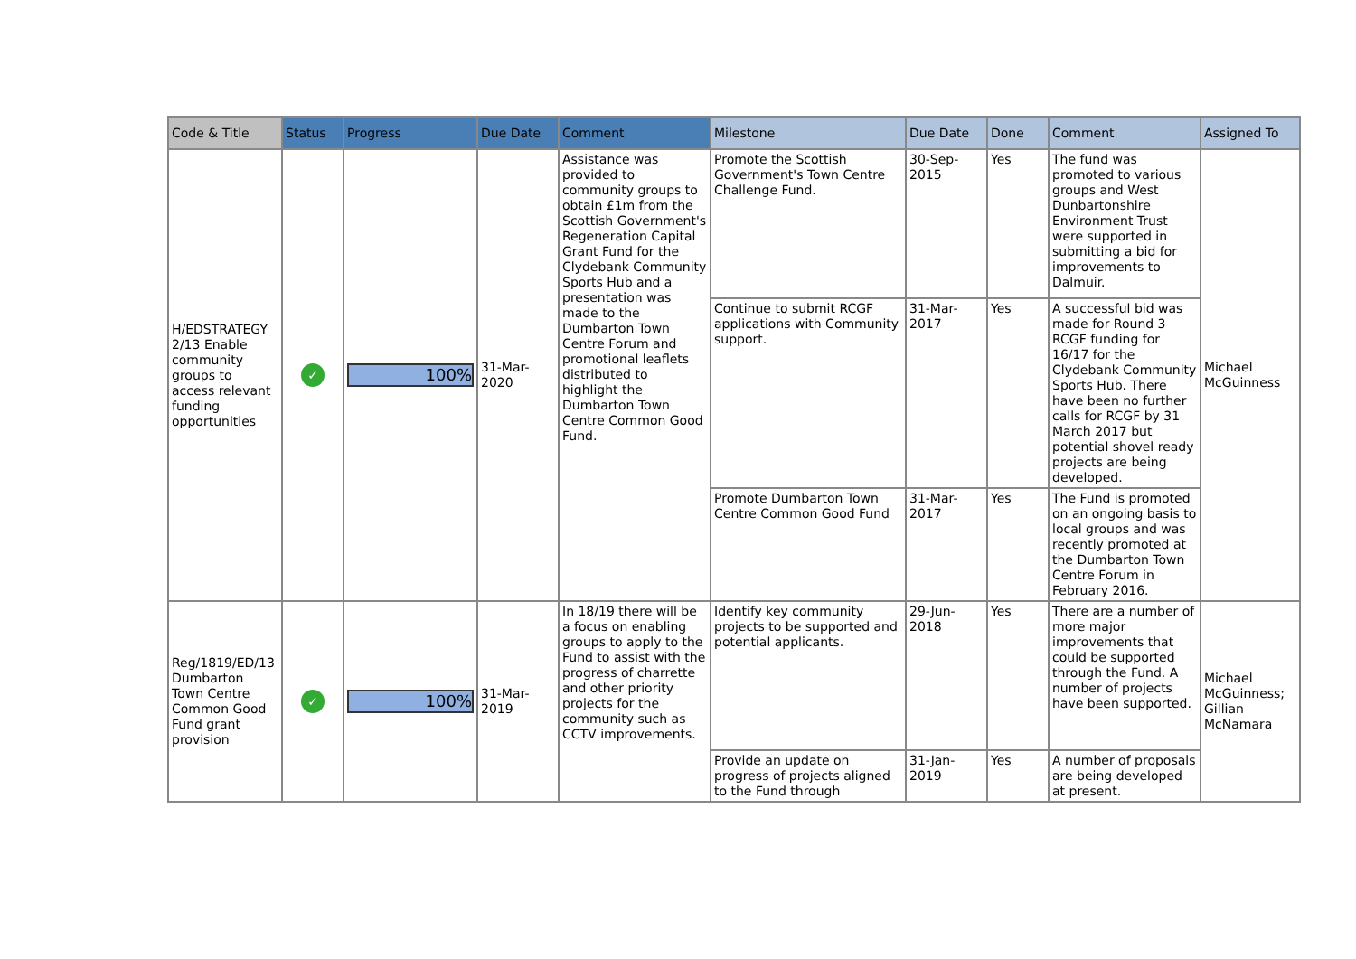| Code & Title | Status | Progress | Due Date | Comment | Milestone | Due Date | Done | Comment | Assigned To |
| --- | --- | --- | --- | --- | --- | --- | --- | --- | --- |
| H/EDSTRATEGY 2/13 Enable community groups to access relevant funding opportunities | ✓ | 100% | 31-Mar-2020 | Assistance was provided to community groups to obtain £1m from the Scottish Government's Regeneration Capital Grant Fund for the Clydebank Community Sports Hub and a presentation was made to the Dumbarton Town Centre Forum and promotional leaflets distributed to highlight the Dumbarton Town Centre Common Good Fund. | Promote the Scottish Government's Town Centre Challenge Fund. | 30-Sep-2015 | Yes | The fund was promoted to various groups and West Dunbartonshire Environment Trust were supported in submitting a bid for improvements to Dalmuir. | Michael McGuinness |
| | | | | | Continue to submit RCGF applications with Community support. | 31-Mar-2017 | Yes | A successful bid was made for Round 3 RCGF funding for 16/17 for the Clydebank Community Sports Hub. There have been no further calls for RCGF by 31 March 2017 but potential shovel ready projects are being developed. | |
| | | | | | Promote Dumbarton Town Centre Common Good Fund | 31-Mar-2017 | Yes | The Fund is promoted on an ongoing basis to local groups and was recently promoted at the Dumbarton Town Centre Forum in February 2016. | |
| Reg/1819/ED/13 Dumbarton Town Centre Common Good Fund grant provision | ✓ | 100% | 31-Mar-2019 | In 18/19 there will be a focus on enabling groups to apply to the Fund to assist with the progress of charrette and other priority projects for the community such as CCTV improvements. | Identify key community projects to be supported and potential applicants. | 29-Jun-2018 | Yes | There are a number of more major improvements that could be supported through the Fund. A number of projects have been supported. | Michael McGuinness; Gillian McNamara |
| | | | | | Provide an update on progress of projects aligned to the Fund through | 31-Jan-2019 | Yes | A number of proposals are being developed at present. | |